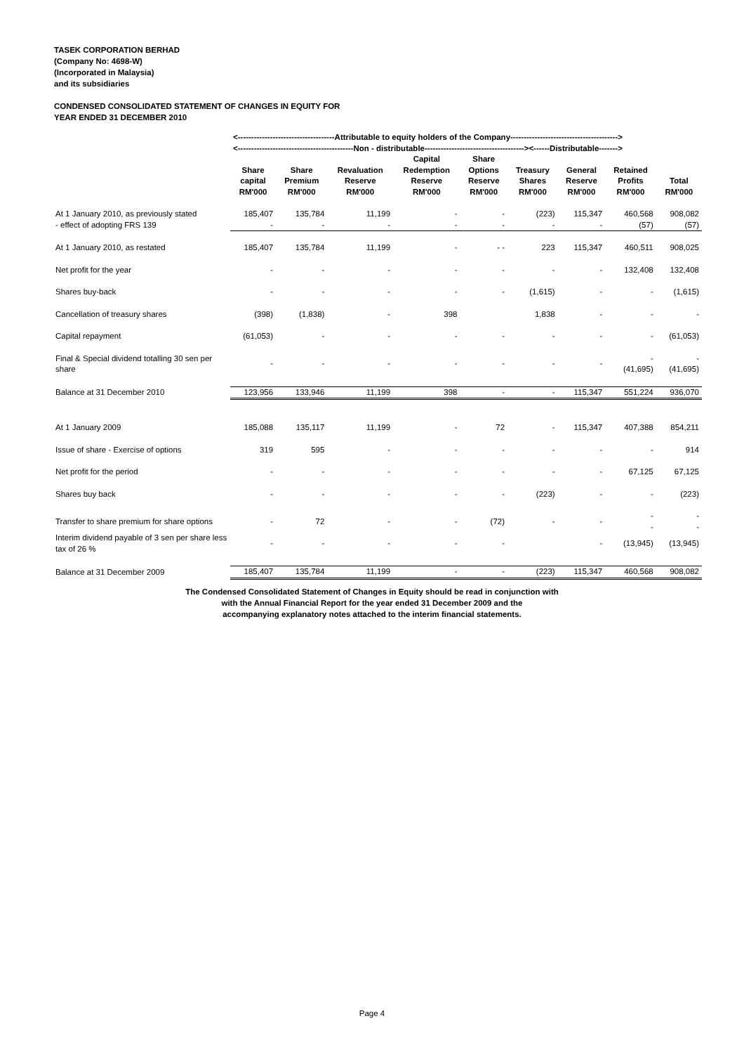TASEK CORPORATION BERHAD
(Company No: 4698-W)
(Incorporated in Malaysia)
and its subsidiaries
CONDENSED CONSOLIDATED STATEMENT OF CHANGES IN EQUITY FOR
YEAR ENDED 31 DECEMBER 2010
| | <------------------------------------Attributable to equity holders of the Company----------------------------------------> | | | | | | | | |
| --- | --- | --- | --- | --- | --- | --- | --- | --- | --- |
| | <-------------------------------------------Non - distributable-------------------------------------><------Distributable-------> | | | | | | | | |
| | Share capital RM'000 | Share Premium RM'000 | Revaluation Reserve RM'000 | Capital Redemption Reserve RM'000 | Share Options Reserve RM'000 | Treasury Shares RM'000 | General Reserve RM'000 | Retained Profits RM'000 | Total RM'000 |
| At 1 January 2010, as previously stated | 185,407 | 135,784 | 11,199 | - | - | (223) | 115,347 | 460,568 | 908,082 |
| - effect of adopting FRS 139 | - | - | - | - | - | - | - | (57) | (57) |
| At 1 January 2010, as restated | 185,407 | 135,784 | 11,199 | - | - - | 223 | 115,347 | 460,511 | 908,025 |
| Net profit for the year | - | - | - | - | - | - | - | 132,408 | 132,408 |
| Shares buy-back | - | - | - | - | - | (1,615) | - | - | (1,615) |
| Cancellation of treasury shares | (398) | (1,838) | - | 398 | | 1,838 | - | - | - |
| Capital repayment | (61,053) | - | - | - | - | - | - | - | (61,053) |
| Final & Special dividend totalling 30 sen per share | - | - | - | - | - | - | - | - (41,695) | - (41,695) |
| Balance at 31 December 2010 | 123,956 | 133,946 | 11,199 | 398 | - | - | 115,347 | 551,224 | 936,070 |
| At 1 January 2009 | 185,088 | 135,117 | 11,199 | - | 72 | - | 115,347 | 407,388 | 854,211 |
| Issue of share - Exercise of options | 319 | 595 | - | - | - | - | - | - | 914 |
| Net profit for the period | - | - | - | - | - | - | - | 67,125 | 67,125 |
| Shares buy back | - | - | - | - | - | (223) | - | - | (223) |
| Transfer to share premium for share options | - | 72 | - | - | (72) | - | - | - - | - - |
| Interim dividend payable of 3 sen per share less tax of 26 % | - | - | - | - | - | | - | (13,945) | (13,945) |
| Balance at 31 December 2009 | 185,407 | 135,784 | 11,199 | - | - | (223) | 115,347 | 460,568 | 908,082 |
The Condensed Consolidated Statement of Changes in Equity should be read in conjunction with
with the Annual Financial Report for the year ended 31 December 2009 and the
accompanying explanatory notes attached to the interim financial statements.
Page 4